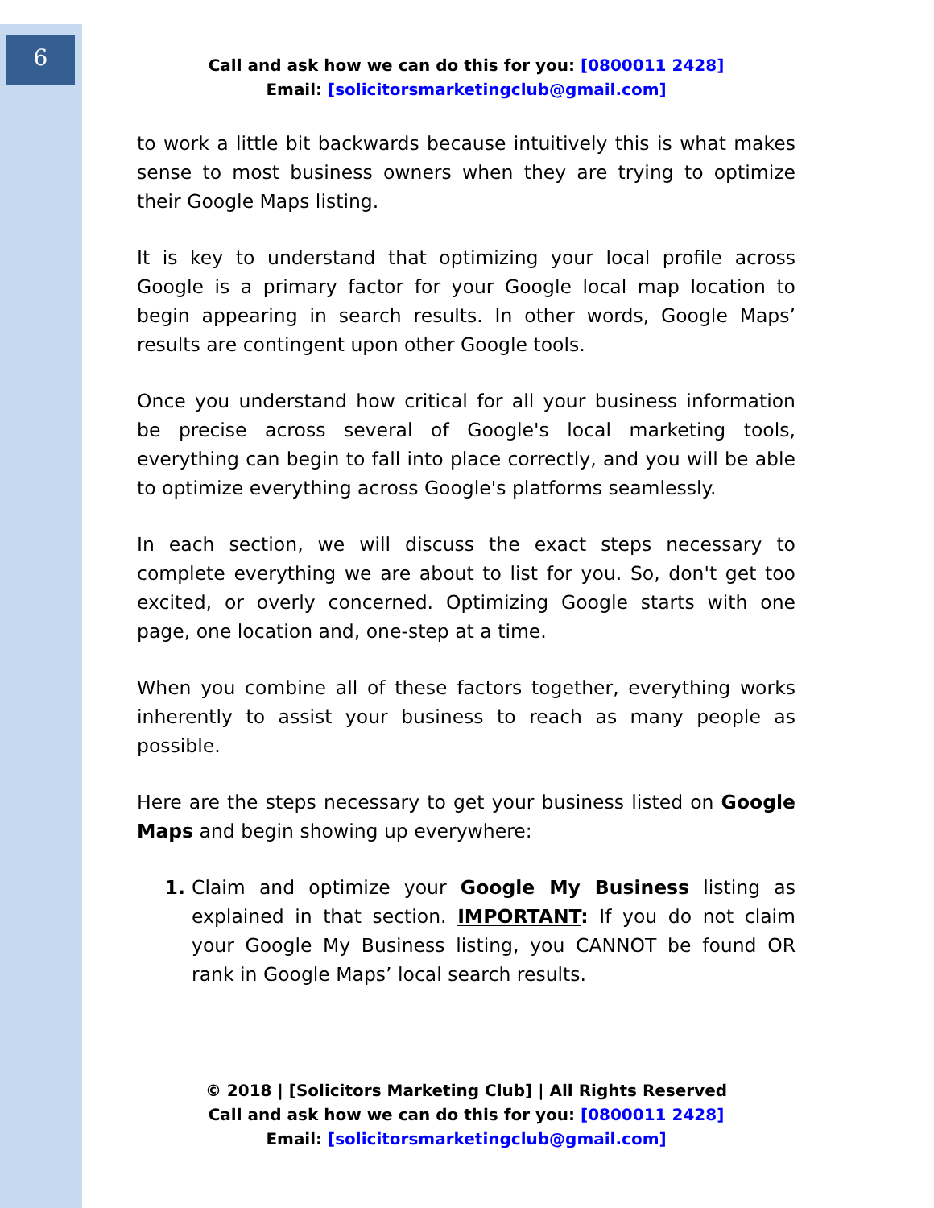6
Call and ask how we can do this for you: [0800011 2428]
Email: [solicitorsmarketingclub@gmail.com]
to work a little bit backwards because intuitively this is what makes sense to most business owners when they are trying to optimize their Google Maps listing.
It is key to understand that optimizing your local profile across Google is a primary factor for your Google local map location to begin appearing in search results. In other words, Google Maps’ results are contingent upon other Google tools.
Once you understand how critical for all your business information be precise across several of Google's local marketing tools, everything can begin to fall into place correctly, and you will be able to optimize everything across Google's platforms seamlessly.
In each section, we will discuss the exact steps necessary to complete everything we are about to list for you. So, don't get too excited, or overly concerned. Optimizing Google starts with one page, one location and, one-step at a time.
When you combine all of these factors together, everything works inherently to assist your business to reach as many people as possible.
Here are the steps necessary to get your business listed on Google Maps and begin showing up everywhere:
Claim and optimize your Google My Business listing as explained in that section. IMPORTANT: If you do not claim your Google My Business listing, you CANNOT be found OR rank in Google Maps’ local search results.
© 2018 | [Solicitors Marketing Club] | All Rights Reserved
Call and ask how we can do this for you: [0800011 2428]
Email: [solicitorsmarketingclub@gmail.com]